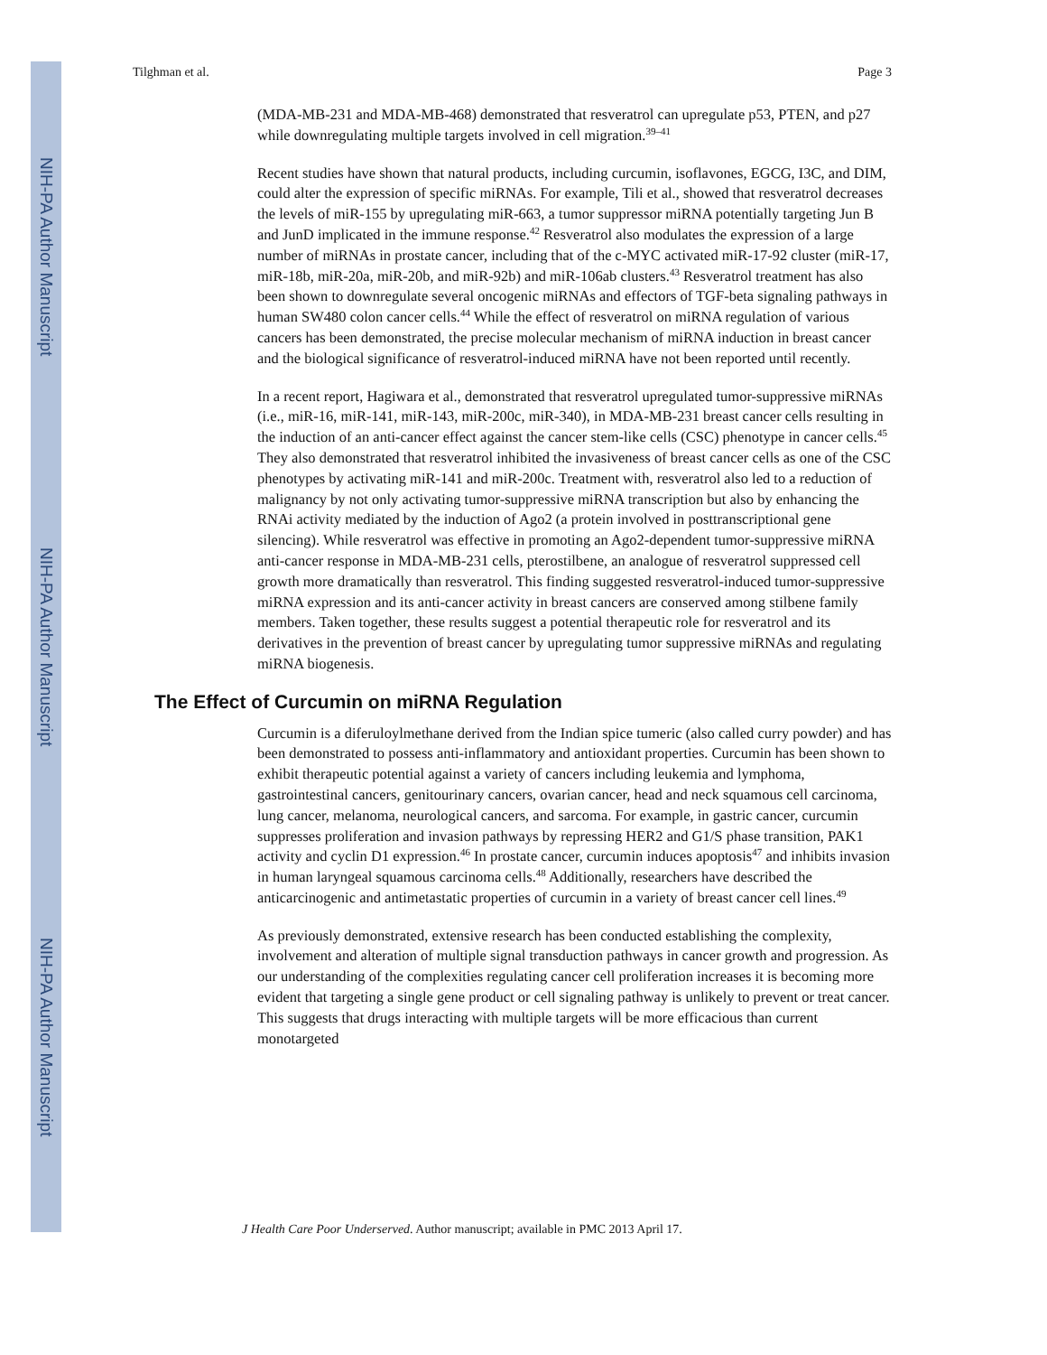NIH-PA Author Manuscript
NIH-PA Author Manuscript
NIH-PA Author Manuscript
Tilghman et al. Page 3
(MDA-MB-231 and MDA-MB-468) demonstrated that resveratrol can upregulate p53, PTEN, and p27 while downregulating multiple targets involved in cell migration.<sup>39–41</sup>
Recent studies have shown that natural products, including curcumin, isoflavones, EGCG, I3C, and DIM, could alter the expression of specific miRNAs. For example, Tili et al., showed that resveratrol decreases the levels of miR-155 by upregulating miR-663, a tumor suppressor miRNA potentially targeting Jun B and JunD implicated in the immune response.<sup>42</sup> Resveratrol also modulates the expression of a large number of miRNAs in prostate cancer, including that of the c-MYC activated miR-17-92 cluster (miR-17, miR-18b, miR-20a, miR-20b, and miR-92b) and miR-106ab clusters.<sup>43</sup> Resveratrol treatment has also been shown to downregulate several oncogenic miRNAs and effectors of TGF-beta signaling pathways in human SW480 colon cancer cells.<sup>44</sup> While the effect of resveratrol on miRNA regulation of various cancers has been demonstrated, the precise molecular mechanism of miRNA induction in breast cancer and the biological significance of resveratrol-induced miRNA have not been reported until recently.
In a recent report, Hagiwara et al., demonstrated that resveratrol upregulated tumor-suppressive miRNAs (i.e., miR-16, miR-141, miR-143, miR-200c, miR-340), in MDA-MB-231 breast cancer cells resulting in the induction of an anti-cancer effect against the cancer stem-like cells (CSC) phenotype in cancer cells.<sup>45</sup> They also demonstrated that resveratrol inhibited the invasiveness of breast cancer cells as one of the CSC phenotypes by activating miR-141 and miR-200c. Treatment with, resveratrol also led to a reduction of malignancy by not only activating tumor-suppressive miRNA transcription but also by enhancing the RNAi activity mediated by the induction of Ago2 (a protein involved in posttranscriptional gene silencing). While resveratrol was effective in promoting an Ago2-dependent tumor-suppressive miRNA anti-cancer response in MDA-MB-231 cells, pterostilbene, an analogue of resveratrol suppressed cell growth more dramatically than resveratrol. This finding suggested resveratrol-induced tumor-suppressive miRNA expression and its anti-cancer activity in breast cancers are conserved among stilbene family members. Taken together, these results suggest a potential therapeutic role for resveratrol and its derivatives in the prevention of breast cancer by upregulating tumor suppressive miRNAs and regulating miRNA biogenesis.
The Effect of Curcumin on miRNA Regulation
Curcumin is a diferuloylmethane derived from the Indian spice tumeric (also called curry powder) and has been demonstrated to possess anti-inflammatory and antioxidant properties. Curcumin has been shown to exhibit therapeutic potential against a variety of cancers including leukemia and lymphoma, gastrointestinal cancers, genitourinary cancers, ovarian cancer, head and neck squamous cell carcinoma, lung cancer, melanoma, neurological cancers, and sarcoma. For example, in gastric cancer, curcumin suppresses proliferation and invasion pathways by repressing HER2 and G1/S phase transition, PAK1 activity and cyclin D1 expression.<sup>46</sup> In prostate cancer, curcumin induces apoptosis<sup>47</sup> and inhibits invasion in human laryngeal squamous carcinoma cells.<sup>48</sup> Additionally, researchers have described the anticarcinogenic and antimetastatic properties of curcumin in a variety of breast cancer cell lines.<sup>49</sup>
As previously demonstrated, extensive research has been conducted establishing the complexity, involvement and alteration of multiple signal transduction pathways in cancer growth and progression. As our understanding of the complexities regulating cancer cell proliferation increases it is becoming more evident that targeting a single gene product or cell signaling pathway is unlikely to prevent or treat cancer. This suggests that drugs interacting with multiple targets will be more efficacious than current monotargeted
J Health Care Poor Underserved. Author manuscript; available in PMC 2013 April 17.